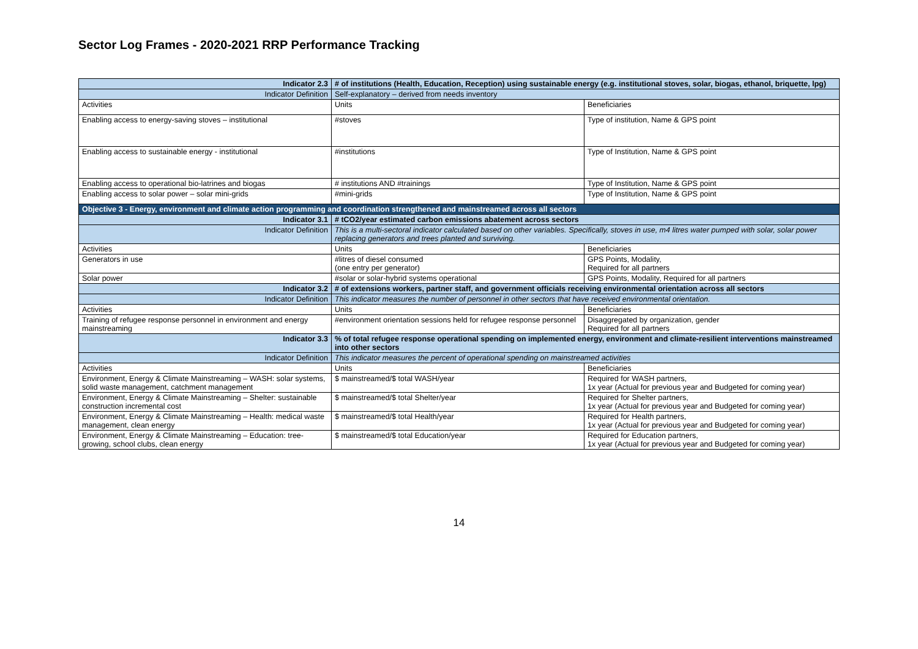Sector Log Frames - 2020-2021 RRP Performance Tracking
| Indicator 2.3 | # of institutions (Health, Education, Reception) using sustainable energy (e.g. institutional stoves, solar, biogas, ethanol, briquette, lpg) | |
| Indicator Definition | Self-explanatory – derived from needs inventory | |
| Activities | Units | Beneficiaries |
| Enabling access to energy-saving stoves – institutional | #stoves | Type of institution, Name & GPS point |
| Enabling access to sustainable energy - institutional | #institutions | Type of Institution, Name & GPS point |
| Enabling access to operational bio-latrines and biogas | # institutions AND #trainings | Type of Institution, Name & GPS point |
| Enabling access to solar power – solar mini-grids | #mini-grids | Type of Institution, Name & GPS point |
| Objective 3 - Energy, environment and climate action programming and coordination strengthened and mainstreamed across all sectors | | |
| Indicator 3.1 | # tCO2/year estimated carbon emissions abatement across sectors | |
| Indicator Definition | This is a multi-sectoral indicator calculated based on other variables. Specifically, stoves in use, m4 litres water pumped with solar, solar power replacing generators and trees planted and surviving. | |
| Activities | Units | Beneficiaries |
| Generators in use | #litres of diesel consumed (one entry per generator) | GPS Points, Modality, Required for all partners |
| Solar power | #solar or solar-hybrid systems operational | GPS Points, Modality, Required for all partners |
| Indicator 3.2 | # of extensions workers, partner staff, and government officials receiving environmental orientation across all sectors | |
| Indicator Definition | This indicator measures the number of personnel in other sectors that have received environmental orientation. | |
| Activities | Units | Beneficiaries |
| Training of refugee response personnel in environment and energy mainstreaming | #environment orientation sessions held for refugee response personnel | Disaggregated by organization, gender Required for all partners |
| Indicator 3.3 | % of total refugee response operational spending on implemented energy, environment and climate-resilient interventions mainstreamed into other sectors | |
| Indicator Definition | This indicator measures the percent of operational spending on mainstreamed activities | |
| Activities | Units | Beneficiaries |
| Environment, Energy & Climate Mainstreaming – WASH: solar systems, solid waste management, catchment management | $ mainstreamed/$ total WASH/year | Required for WASH partners, 1x year (Actual for previous year and Budgeted for coming year) |
| Environment, Energy & Climate Mainstreaming – Shelter: sustainable construction incremental cost | $ mainstreamed/$ total Shelter/year | Required for Shelter partners, 1x year (Actual for previous year and Budgeted for coming year) |
| Environment, Energy & Climate Mainstreaming – Health: medical waste management, clean energy | $ mainstreamed/$ total Health/year | Required for Health partners, 1x year (Actual for previous year and Budgeted for coming year) |
| Environment, Energy & Climate Mainstreaming – Education: tree-growing, school clubs, clean energy | $ mainstreamed/$ total Education/year | Required for Education partners, 1x year (Actual for previous year and Budgeted for coming year) |
14